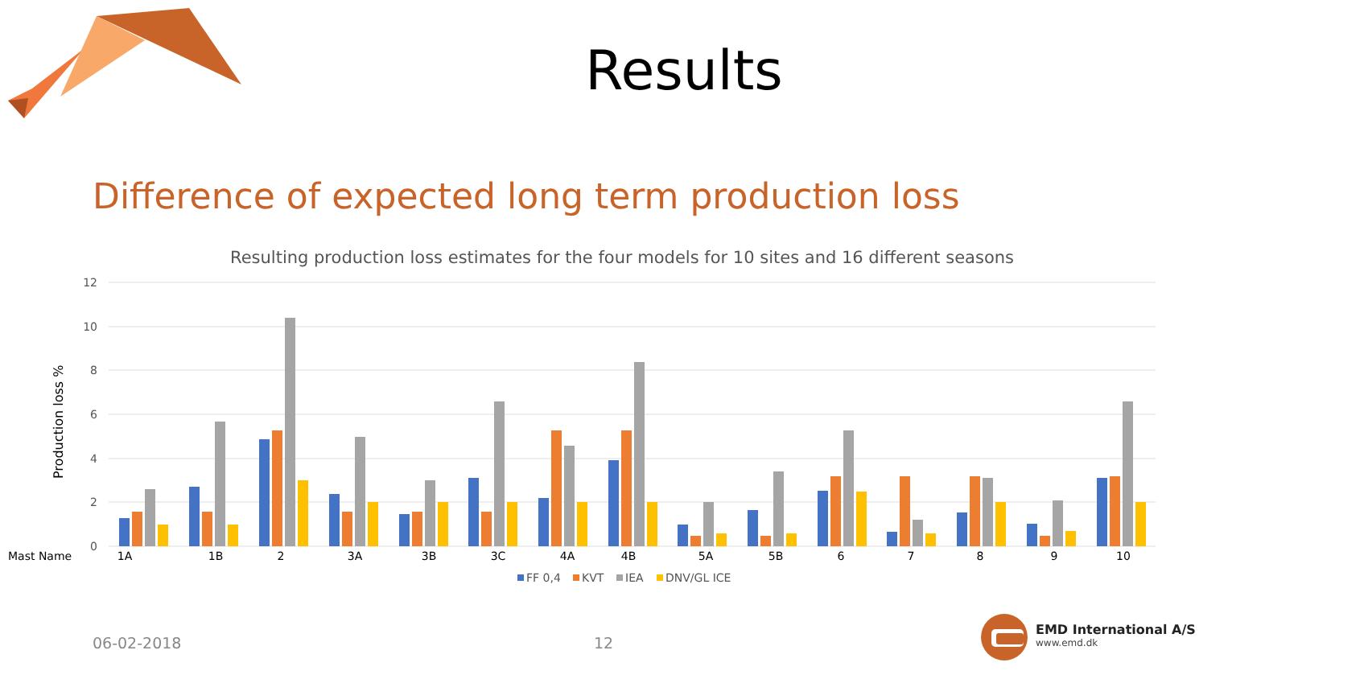Results
Difference of expected long term production loss
Resulting production loss estimates for the four models for 10 sites and 16 different seasons
12
10
8
6
4
2
0
Production loss %
Mast Name
1A
1B
2
3A
3B
3C
4A
4B
5A
5B
6
7
8
9
10
FF 0,4
KVT
IEA
DNV/GL ICE
06-02-2018 12
EMD International A/S
www.emd.dk